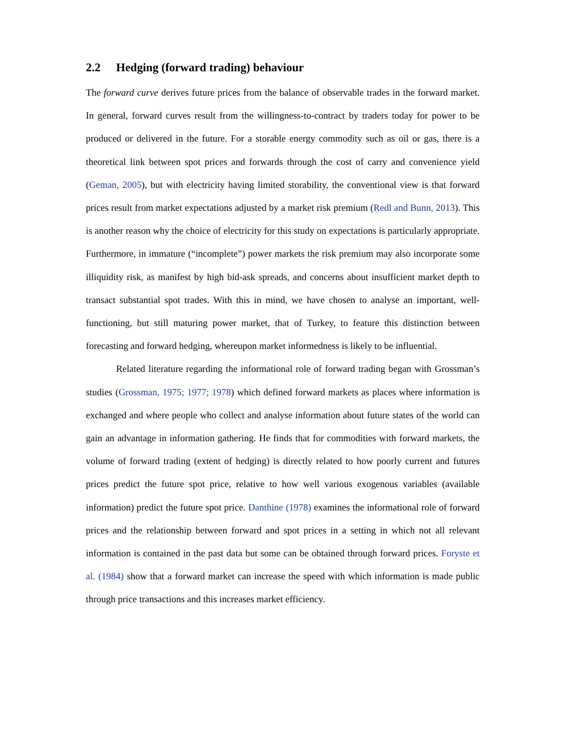2.2 Hedging (forward trading) behaviour
The forward curve derives future prices from the balance of observable trades in the forward market. In general, forward curves result from the willingness-to-contract by traders today for power to be produced or delivered in the future. For a storable energy commodity such as oil or gas, there is a theoretical link between spot prices and forwards through the cost of carry and convenience yield (Geman, 2005), but with electricity having limited storability, the conventional view is that forward prices result from market expectations adjusted by a market risk premium (Redl and Bunn, 2013). This is another reason why the choice of electricity for this study on expectations is particularly appropriate. Furthermore, in immature (“incomplete”) power markets the risk premium may also incorporate some illiquidity risk, as manifest by high bid-ask spreads, and concerns about insufficient market depth to transact substantial spot trades. With this in mind, we have chosen to analyse an important, well-functioning, but still maturing power market, that of Turkey, to feature this distinction between forecasting and forward hedging, whereupon market informedness is likely to be influential.
Related literature regarding the informational role of forward trading began with Grossman’s studies (Grossman, 1975; 1977; 1978) which defined forward markets as places where information is exchanged and where people who collect and analyse information about future states of the world can gain an advantage in information gathering. He finds that for commodities with forward markets, the volume of forward trading (extent of hedging) is directly related to how poorly current and futures prices predict the future spot price, relative to how well various exogenous variables (available information) predict the future spot price. Danthine (1978) examines the informational role of forward prices and the relationship between forward and spot prices in a setting in which not all relevant information is contained in the past data but some can be obtained through forward prices. Foryste et al. (1984) show that a forward market can increase the speed with which information is made public through price transactions and this increases market efficiency.